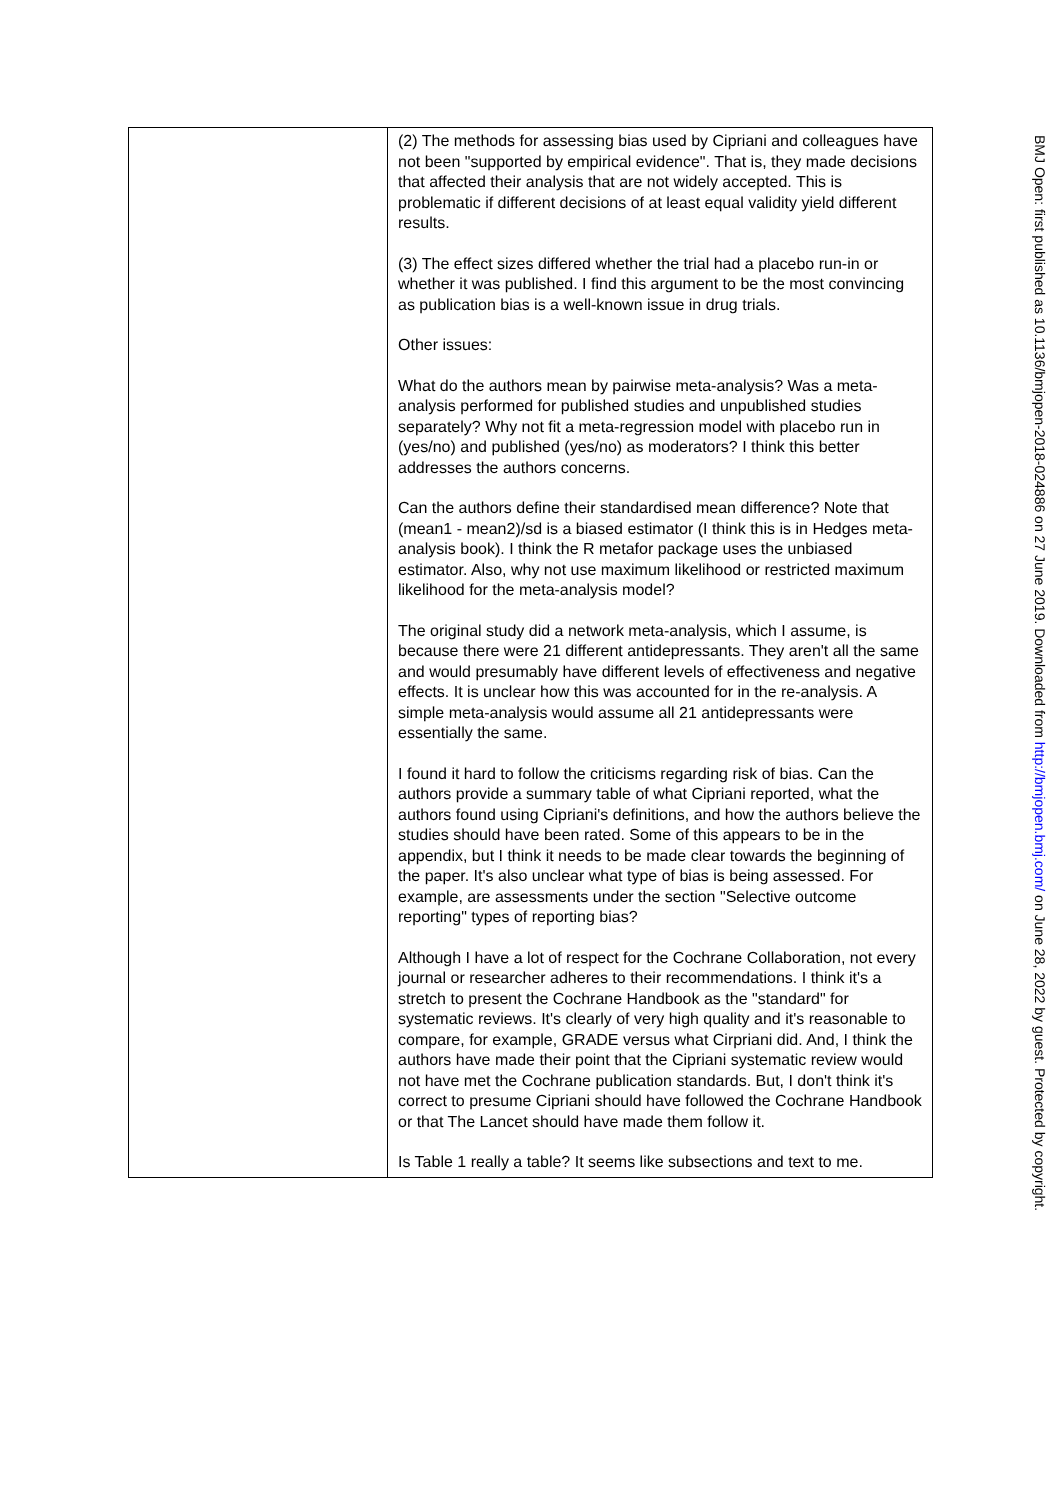| | (2) The methods for assessing bias used by Cipriani and colleagues have not been "supported by empirical evidence". That is, they made decisions that affected their analysis that are not widely accepted. This is problematic if different decisions of at least equal validity yield different results. (3) The effect sizes differed whether the trial had a placebo run-in or whether it was published. I find this argument to be the most convincing as publication bias is a well-known issue in drug trials. Other issues: What do the authors mean by pairwise meta-analysis? Was a meta-analysis performed for published studies and unpublished studies separately? Why not fit a meta-regression model with placebo run in (yes/no) and published (yes/no) as moderators? I think this better addresses the authors concerns. Can the authors define their standardised mean difference? Note that (mean1 - mean2)/sd is a biased estimator (I think this is in Hedges meta-analysis book). I think the R metafor package uses the unbiased estimator. Also, why not use maximum likelihood or restricted maximum likelihood for the meta-analysis model? The original study did a network meta-analysis, which I assume, is because there were 21 different antidepressants. They aren't all the same and would presumably have different levels of effectiveness and negative effects. It is unclear how this was accounted for in the re-analysis. A simple meta-analysis would assume all 21 antidepressants were essentially the same. I found it hard to follow the criticisms regarding risk of bias. Can the authors provide a summary table of what Cipriani reported, what the authors found using Cipriani's definitions, and how the authors believe the studies should have been rated. Some of this appears to be in the appendix, but I think it needs to be made clear towards the beginning of the paper. It's also unclear what type of bias is being assessed. For example, are assessments under the section "Selective outcome reporting" types of reporting bias? Although I have a lot of respect for the Cochrane Collaboration, not every journal or researcher adheres to their recommendations. I think it's a stretch to present the Cochrane Handbook as the "standard" for systematic reviews. It's clearly of very high quality and it's reasonable to compare, for example, GRADE versus what Cirpriani did. And, I think the authors have made their point that the Cipriani systematic review would not have met the Cochrane publication standards. But, I don't think it's correct to presume Cipriani should have followed the Cochrane Handbook or that The Lancet should have made them follow it. Is Table 1 really a table? It seems like subsections and text to me. |
BMJ Open: first published as 10.1136/bmjopen-2018-024886 on 27 June 2019. Downloaded from http://bmjopen.bmj.com/ on June 28, 2022 by guest. Protected by copyright.